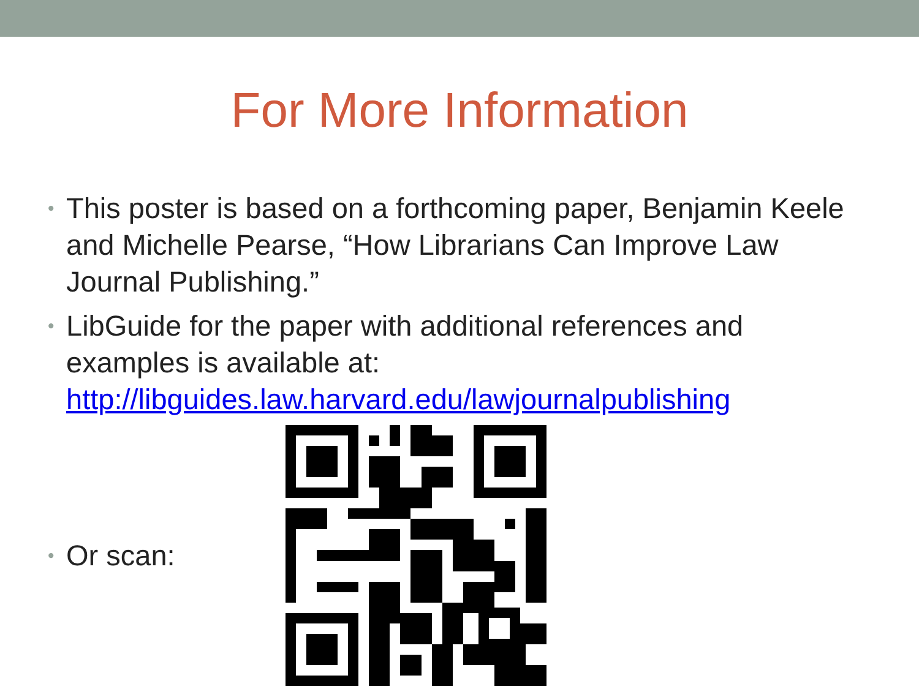For More Information
• This poster is based on a forthcoming paper, Benjamin Keele and Michelle Pearse, “How Librarians Can Improve Law Journal Publishing.”
• LibGuide for the paper with additional references and examples is available at: http://libguides.law.harvard.edu/lawjournalpublishing
• Or scan: